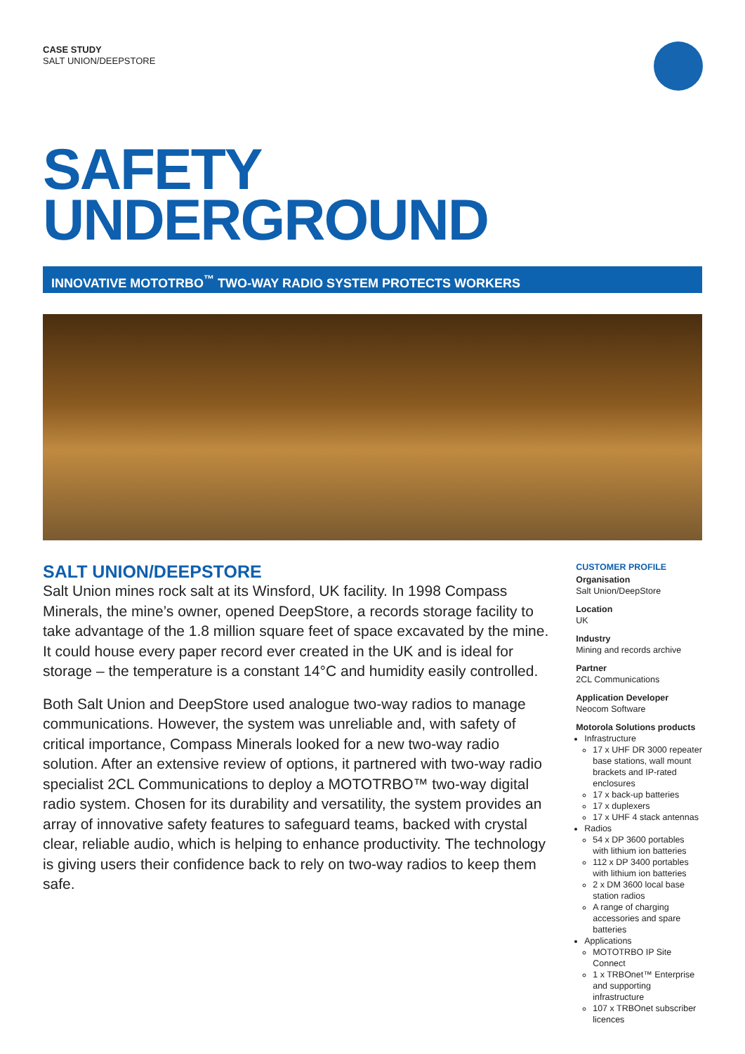CASE STUDY
SALT UNION/DEEPSTORE
SAFETY
UNDERGROUND
INNOVATIVE MOTOTRBO<sup>™</sup> TWO-WAY RADIO SYSTEM PROTECTS WORKERS
SALT UNION/DEEPSTORE
Salt Union mines rock salt at its Winsford, UK facility. In 1998 Compass Minerals, the mine’s owner, opened DeepStore, a records storage facility to take advantage of the 1.8 million square feet of space excavated by the mine. It could house every paper record ever created in the UK and is ideal for storage – the temperature is a constant 14°C and humidity easily controlled.
Both Salt Union and DeepStore used analogue two-way radios to manage communications. However, the system was unreliable and, with safety of critical importance, Compass Minerals looked for a new two-way radio solution. After an extensive review of options, it partnered with two-way radio specialist 2CL Communications to deploy a MOTOTRBO™ two-way digital radio system. Chosen for its durability and versatility, the system provides an array of innovative safety features to safeguard teams, backed with crystal clear, reliable audio, which is helping to enhance productivity. The technology is giving users their confidence back to rely on two-way radios to keep them safe.
CUSTOMER PROFILE
Organisation
Salt Union/DeepStore
Location
UK
Industry
Mining and records archive
Partner
2CL Communications
Application Developer
Neocom Software
Motorola Solutions products
Infrastructure
17 x UHF DR 3000 repeater base stations, wall mount brackets and IP-rated enclosures
17 x back-up batteries
17 x duplexers
17 x UHF 4 stack antennas
Radios
54 x DP 3600 portables with lithium ion batteries
112 x DP 3400 portables with lithium ion batteries
2 x DM 3600 local base station radios
A range of charging accessories and spare batteries
Applications
MOTOTRBO IP Site Connect
1 x TRBOnet™ Enterprise and supporting infrastructure
107 x TRBOnet subscriber licences